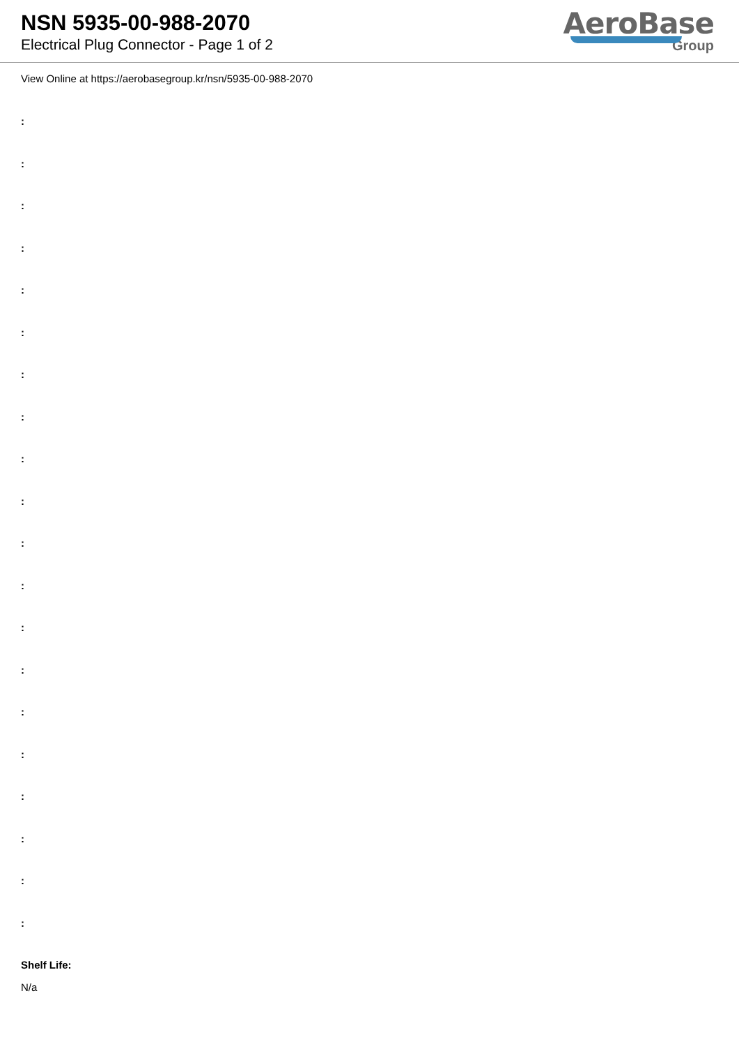NSN 5935-00-988-2070
Electrical Plug Connector - Page 1 of 2
AeroBase
Group
View Online at https://aerobasegroup.kr/nsn/5935-00-988-2070
:
:
:
:
:
:
:
:
:
:
:
:
:
:
:
:
:
:
:
:
Shelf Life:
N/a